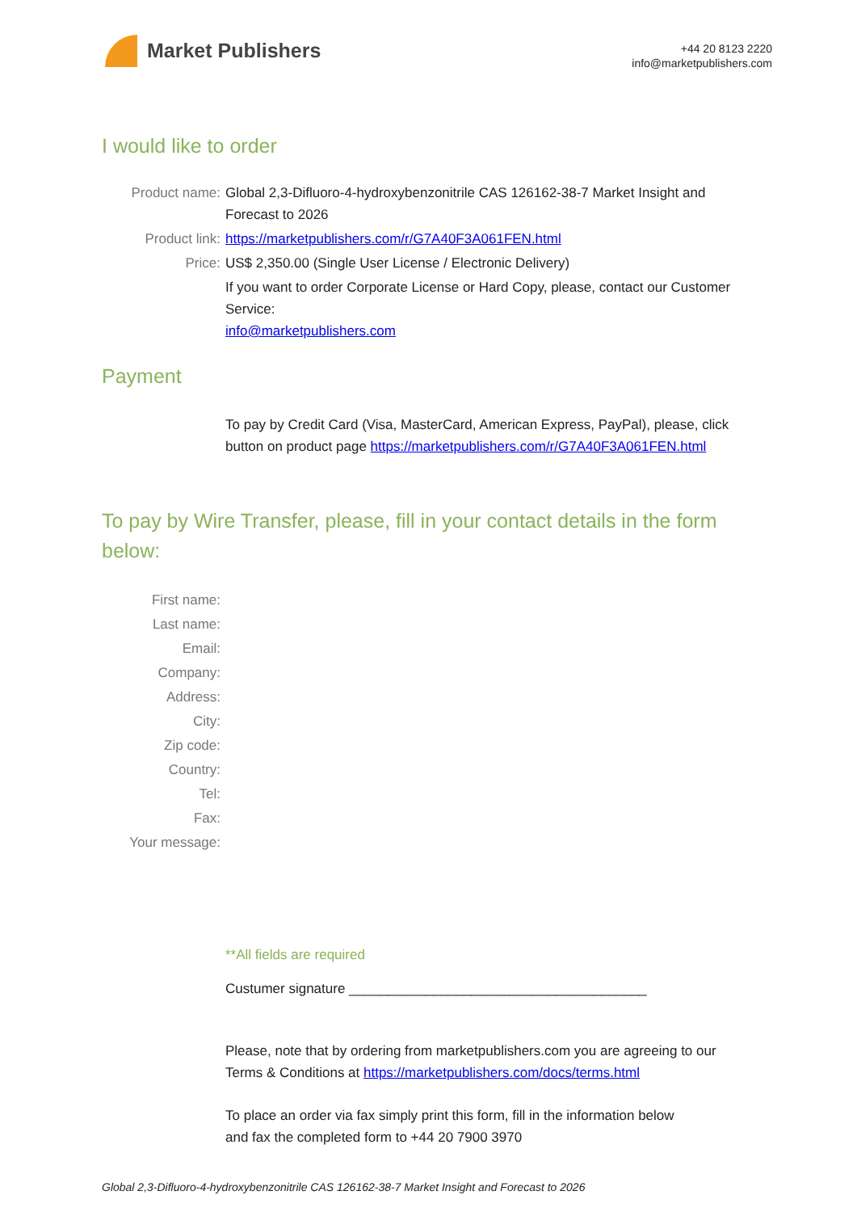Market Publishers
+44 20 8123 2220
info@marketpublishers.com
I would like to order
Product name: Global 2,3-Difluoro-4-hydroxybenzonitrile CAS 126162-38-7 Market Insight and Forecast to 2026
Product link: https://marketpublishers.com/r/G7A40F3A061FEN.html
Price: US$ 2,350.00 (Single User License / Electronic Delivery)
If you want to order Corporate License or Hard Copy, please, contact our Customer Service:
info@marketpublishers.com
Payment
To pay by Credit Card (Visa, MasterCard, American Express, PayPal), please, click button on product page https://marketpublishers.com/r/G7A40F3A061FEN.html
To pay by Wire Transfer, please, fill in your contact details in the form below:
First name:
Last name:
Email:
Company:
Address:
City:
Zip code:
Country:
Tel:
Fax:
Your message:
**All fields are required
Custumer signature _______________________________________
Please, note that by ordering from marketpublishers.com you are agreeing to our Terms & Conditions at https://marketpublishers.com/docs/terms.html
To place an order via fax simply print this form, fill in the information below
and fax the completed form to +44 20 7900 3970
Global 2,3-Difluoro-4-hydroxybenzonitrile CAS 126162-38-7 Market Insight and Forecast to 2026